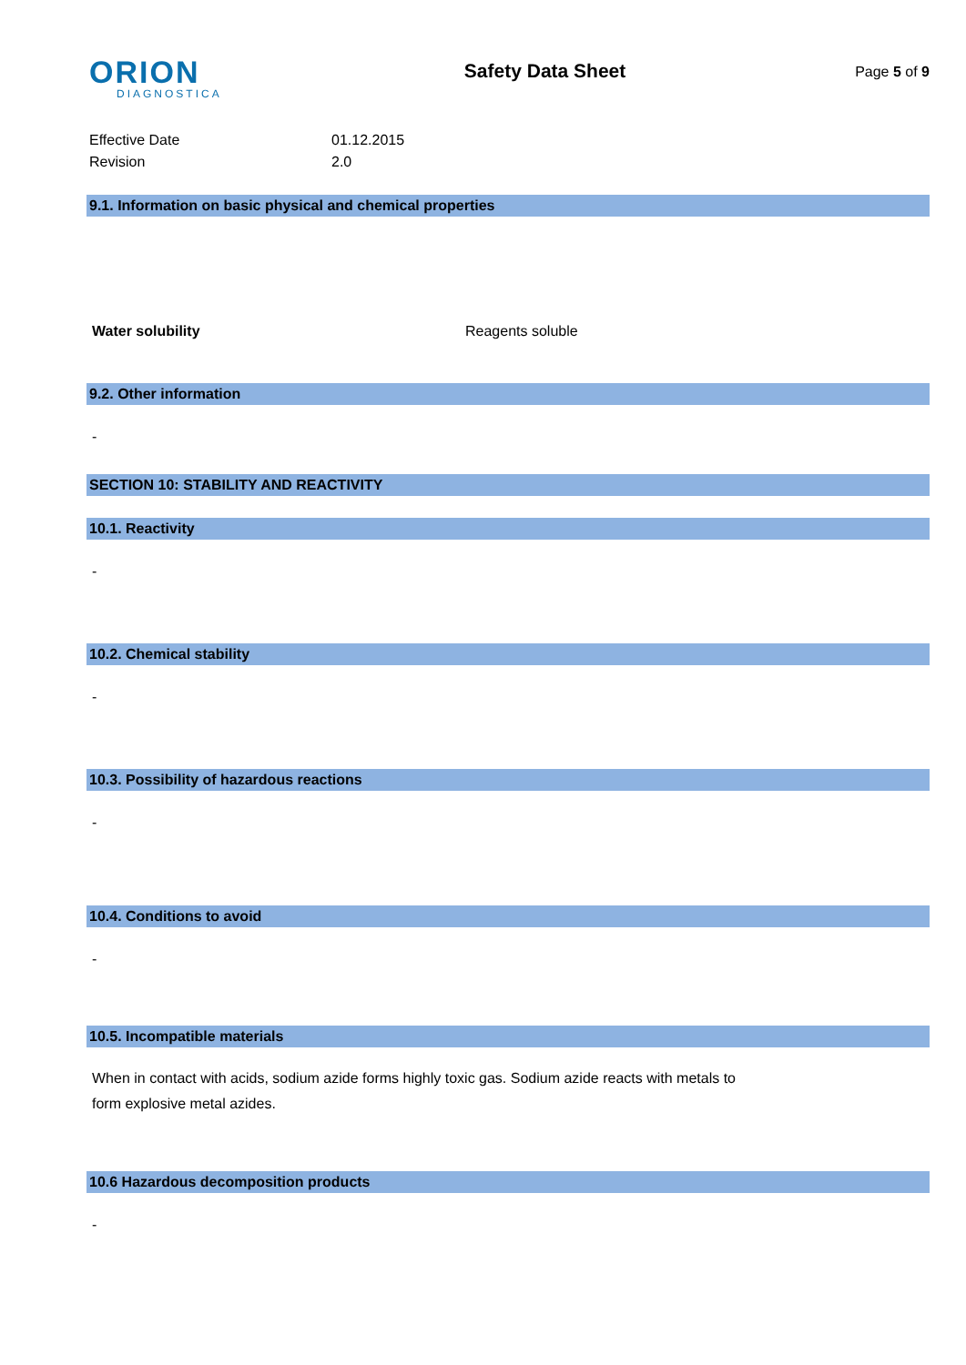ORION
DIAGNOSTICA
Safety Data Sheet
Page 5 of 9
Effective Date
Revision
01.12.2015
2.0
9.1. Information on basic physical and chemical properties
Water solubility Reagents soluble
9.2. Other information
-
SECTION 10: STABILITY AND REACTIVITY
10.1. Reactivity
-
10.2. Chemical stability
-
10.3. Possibility of hazardous reactions
-
10.4. Conditions to avoid
-
10.5. Incompatible materials
When in contact with acids, sodium azide forms highly toxic gas. Sodium azide reacts with metals to
form explosive metal azides.
10.6 Hazardous decomposition products
-